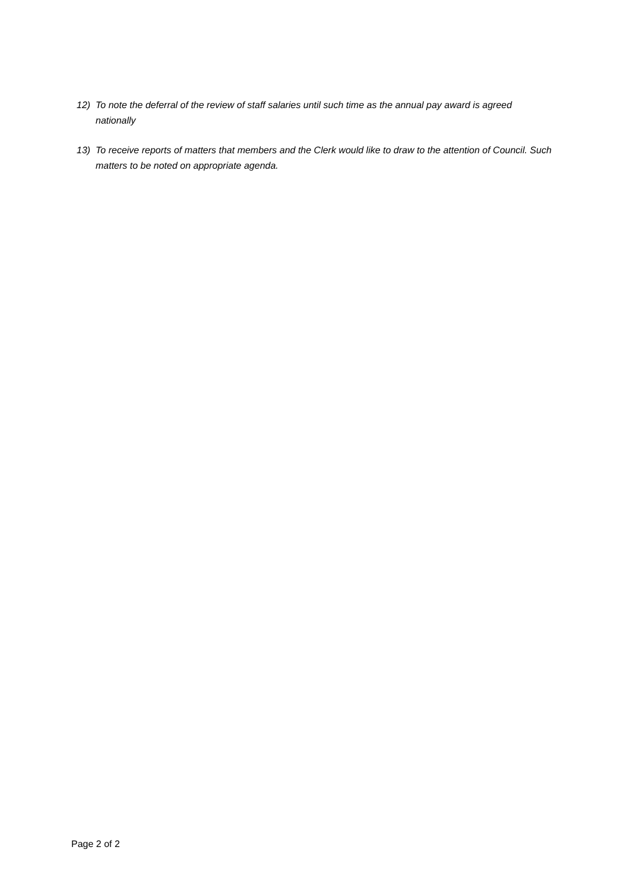12) To note the deferral of the review of staff salaries until such time as the annual pay award is agreed nationally
13) To receive reports of matters that members and the Clerk would like to draw to the attention of Council. Such matters to be noted on appropriate agenda.
Page 2 of 2